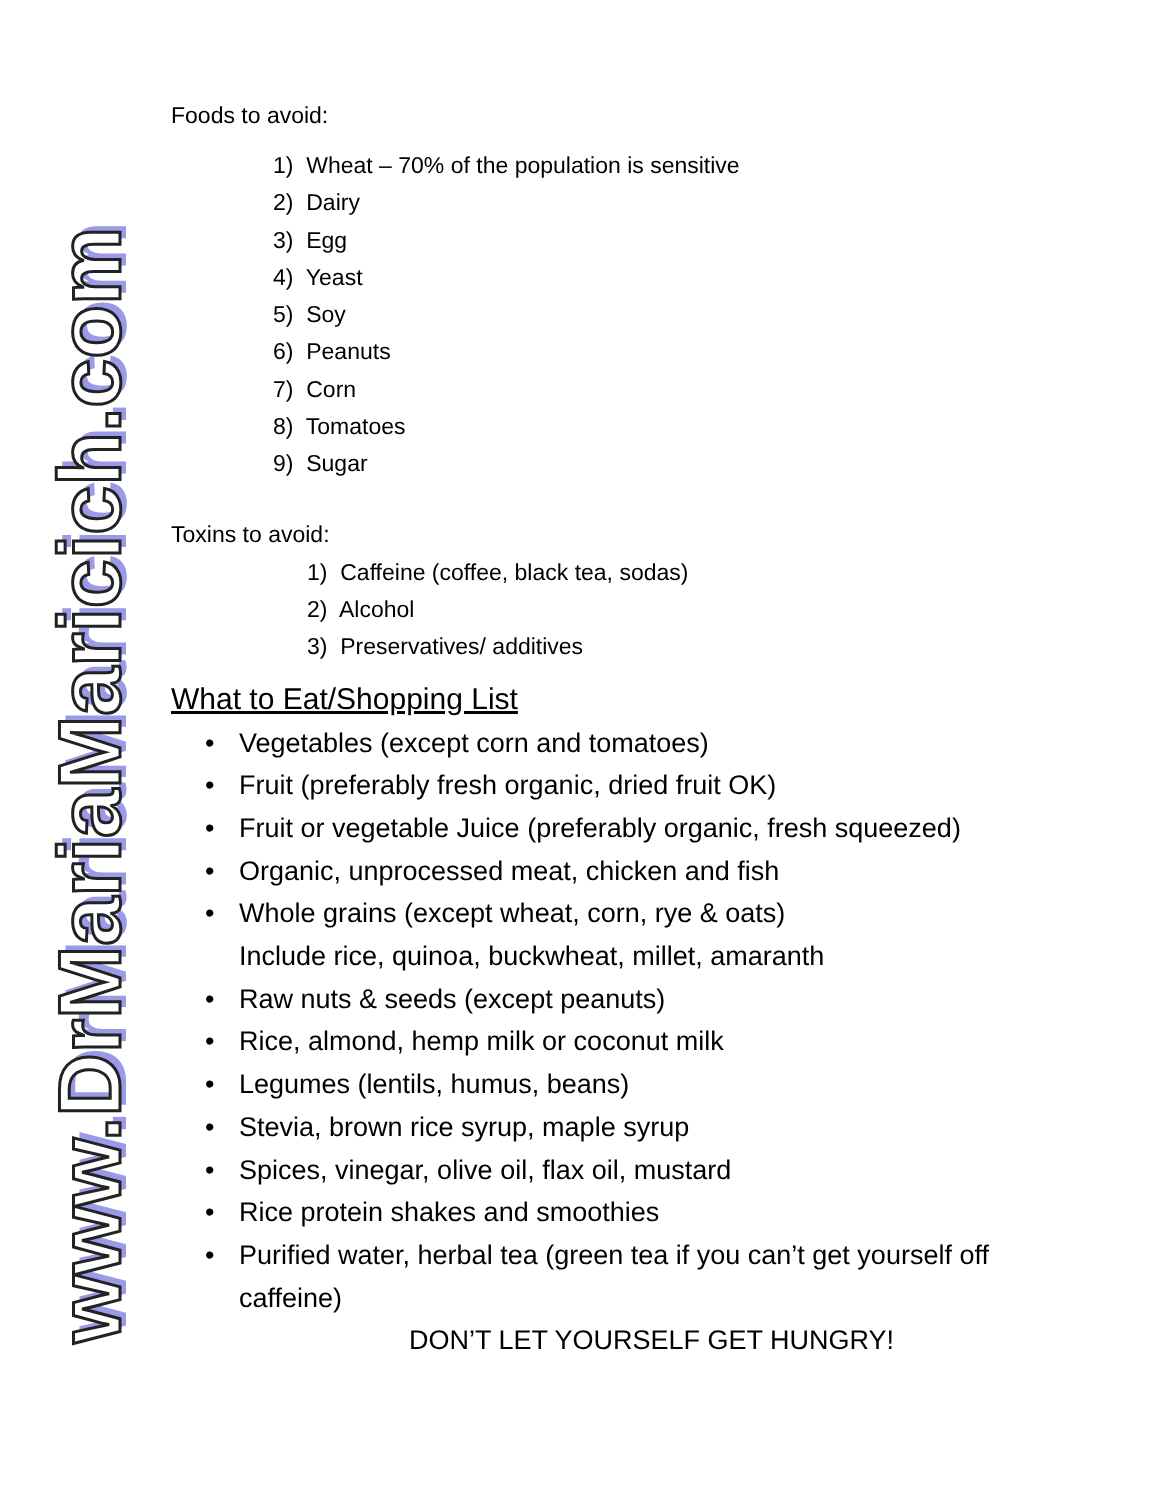www.DrMariaMaricich.com
Foods to avoid:
1) Wheat – 70% of the population is sensitive
2) Dairy
3) Egg
4) Yeast
5) Soy
6) Peanuts
7) Corn
8) Tomatoes
9) Sugar
Toxins to avoid:
1) Caffeine (coffee, black tea, sodas)
2) Alcohol
3) Preservatives/ additives
What to Eat/Shopping List
• Vegetables (except corn and tomatoes)
• Fruit (preferably fresh organic, dried fruit OK)
• Fruit or vegetable Juice (preferably organic, fresh squeezed)
• Organic, unprocessed meat, chicken and fish
• Whole grains (except wheat, corn, rye & oats)
Include rice, quinoa, buckwheat, millet, amaranth
• Raw nuts & seeds (except peanuts)
• Rice, almond, hemp milk or coconut milk
• Legumes (lentils, humus, beans)
• Stevia, brown rice syrup, maple syrup
• Spices, vinegar, olive oil, flax oil, mustard
• Rice protein shakes and smoothies
• Purified water, herbal tea (green tea if you can’t get yourself off caffeine)
DON’T LET YOURSELF GET HUNGRY!